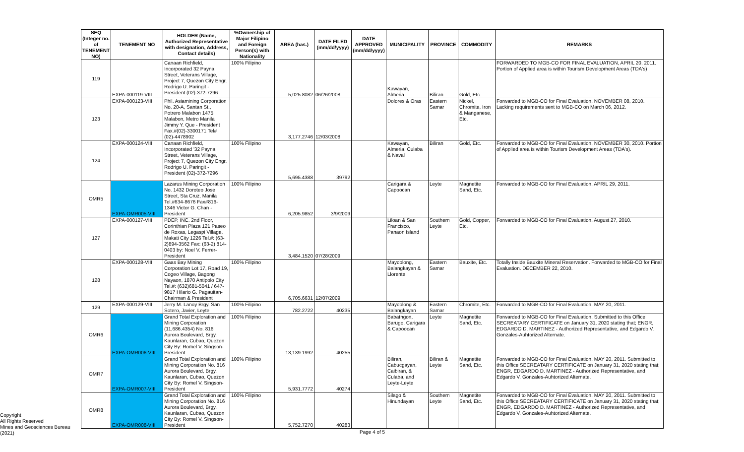| SEQ (Integer no. of TENEMENT NO) | TENEMENT NO | HOLDER (Name, Authorized Representative with designation, Address, Contact details) | %Ownership of Major Filipino and Foreign Person(s) with Nationality | AREA (has.) | DATE FILED (mm/dd/yyyy) | DATE APPROVED (mm/dd/yyyy) | MUNICIPALITY | PROVINCE | COMMODITY | REMARKS |
| --- | --- | --- | --- | --- | --- | --- | --- | --- | --- | --- |
| 119 | EXPA-000119-VIII | Canaan Richfield, Incorporated 32 Payna Street, Veterans Village, Project 7, Quezon City Engr. Rodrigo U. Paringit - President (02)-372-7296 | 100% Filipino | 5,025.8082 | 06/26/2008 | | Kawayan, Almeria, | Biliran | Gold, Etc. | FORWARDED TO MGB-CO FOR FINAL EVALUATION, APRIL 20, 2011. Portion of Applied area is within Tourism Development Areas (TDA's) |
| 123 | EXPA-000123-VIII | Phil. Asiamining Corporation No. 20-A, Santan St., Potrero Malabon 1475 Malabon, Metro Manila Jimmy Y. Que - President Fax.#(02)-3300171 Tel#(02)-4478902 | | 3,177.2746 | 12/03/2008 | | Dolores & Oras | Eastern Samar | Nickel, Chromite, Iron & Manganese, Etc. | Forwarded to MGB-CO for Final Evaluation. NOVEMBER 08, 2010. Lacking requirements sent to MGB-CO on March 06, 2012. |
| 124 | EXPA-000124-VIII | Canaan Richfield, Incorporated '32 Payna Street, Veterans Village, Project 7, Quezon City Engr. Rodrigo U. Paringit - President (02)-372-7296 | 100% Filipino | 5,695.4388 | 39792 | | Kawayan, Almeria, Culaba & Naval | Biliran | Gold, Etc. | Forwarded to MGB-CO for Final Evaluation. NOVEMBER 30, 2010. Portion of Applied area is within Tourism Development Areas (TDA's). |
| OMR5 | EXPA-OMR005-VIII | Lazarus Mining Corporation No. 1432 Doroteo Jose Street, Sta Cruz, Manila Tel.#634-8676 Fax#816-1346 Victor G. Chan - President | 100% Filipino | 6,205.9852 | 3/9/2009 | | Carigara & Capoocan | Leyte | Magnetite Sand, Etc. | Forwarded to MGB-CO for Final Evaluation. APRIL 29, 2011. |
| 127 | EXPA-000127-VIII | PDEP, INC. 2nd Floor, Corinthian Plaza 121 Paseo de Roxas, Legaspi Village, Makati City 1226 Tel.#: (63-2)894-3562 Fax: (63-2) 814-0403 by: Noel V. Ferrer-President | | 3,484.1520 | 07/28/2009 | | Liloan & San Francisco, Panaon Island | Southern Leyte | Gold, Copper, Etc. | Forwarded to MGB-CO for Final Evaluation. August 27, 2010. |
| 128 | EXPA-000128-VIII | Gaas Bay Mining Corporation Lot 17, Road 19, Cogeo Village, Bagong Nayaon, 1870 Antipolo City Tel.#: (632)681-5041 / 647-9817 Hilario G. Pagauitan-Chairman & President | 100% Filipino | 6,705.6631 | 12/07/2009 | | Maydolong, Balangkayan & Llorente | Eastern Samar | Bauxite, Etc. | Totally Inside Bauxite Mineral Reservation. Forwarded to MGB-CO for Final Evaluation. DECEMBER 22, 2010. |
| 129 | EXPA-000129-VIII | Jerry M. Lanoy Brgy. San Sotero, Javier, Leyte | 100% Filipino | 782.2722 | 40235 | | Maydolong & Balangkayan | Eastern Samar | Chromite, Etc. | Forwarded to MGB-CO for Final Evaluation. MAY 20, 2011. |
| OMR6 | EXPA-OMR006-VIII | Grand Total Exploration and Mining Corporation (11,686.4354) No. 816 Aurora Boulevard, Brgy. Kaunlaran, Cubao, Quezon City By: Romel V. Singson-President | 100% Filipino | 13,139.1992 | 40255 | | Babatngon, Barugo, Carigara & Capoocan | Leyte | Magnetite Sand, Etc. | Forwarded to MGB-CO for Final Evaluation. Submitted to this Office SECREATARY CERTIFICATE on January 31, 2020 stating that; ENGR, EDGARDO D. MARTINEZ - Authorized Representative, and Edgardo V. Gonzales-Auhtorized Alternate. |
| OMR7 | EXPA-OMR007-VIII | Grand Total Exploration and Mining Corporation No. 816 Aurora Boulevard, Brgy. Kaunlaran, Cubao, Quezon City By: Romel V. Singson-President | 100% Filipino | 5,931.7772 | 40274 | | Biliran, Cabucgayan, Caibiran, & Culaba, and Leyte-Leyte | Biliran & Leyte | Magnetite Sand, Etc. | Forwarded to MGB-CO for Final Evaluation. MAY 20, 2011. Submitted to this Office SECREATARY CERTIFICATE on January 31, 2020 stating that; ENGR, EDGARDO D. MARTINEZ - Authorized Representative, and Edgardo V. Gonzales-Auhtorized Alternate. |
| OMR8 | EXPA-OMR008-VIII | Grand Total Exploration and Mining Corporation No. 816 Aurora Boulevard, Brgy. Kaunlaran, Cubao, Quezon City By: Romel V. Singson-President | 100% Filipino | 5,752.7270 | 40283 | | Silago & Hinundayan | Southern Leyte | Magnetite Sand, Etc. | Forwarded to MGB-CO for Final Evaluation. MAY 20, 2011. Submitted to this Office SECREATARY CERTIFICATE on January 31, 2020 stating that; ENGR, EDGARDO D. MARTINEZ - Authorized Representative, and Edgardo V. Gonzales-Auhtorized Alternate. |
Copyright
All Rights Reserved
Mines and Geosciences Bureau
(2021)
Page 4 of 5